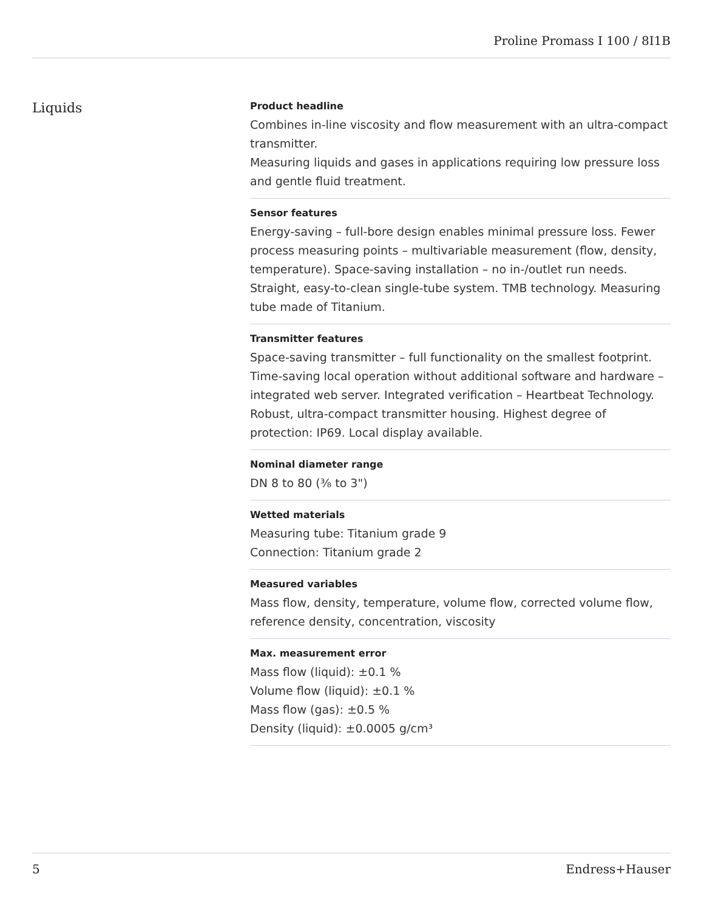Proline Promass I 100 / 8I1B
Liquids
Product headline
Combines in-line viscosity and flow measurement with an ultra-compact transmitter.
Measuring liquids and gases in applications requiring low pressure loss and gentle fluid treatment.
Sensor features
Energy‐saving – full-bore design enables minimal pressure loss. Fewer process measuring points – multivariable measurement (flow, density, temperature). Space‐saving installation – no in-/outlet run needs. Straight, easy-to-clean single-tube system. TMB technology. Measuring tube made of Titanium.
Transmitter features
Space‐saving transmitter – full functionality on the smallest footprint. Time‐saving local operation without additional software and hardware – integrated web server. Integrated verification – Heartbeat Technology. Robust, ultra-compact transmitter housing. Highest degree of protection: IP69. Local display available.
Nominal diameter range
DN 8 to 80 (⅜ to 3")
Wetted materials
Measuring tube: Titanium grade 9
Connection: Titanium grade 2
Measured variables
Mass flow, density, temperature, volume flow, corrected volume flow, reference density, concentration, viscosity
Max. measurement error
Mass flow (liquid): ±0.1 %
Volume flow (liquid): ±0.1 %
Mass flow (gas): ±0.5 %
Density (liquid): ±0.0005 g/cm³
5 Endress+Hauser